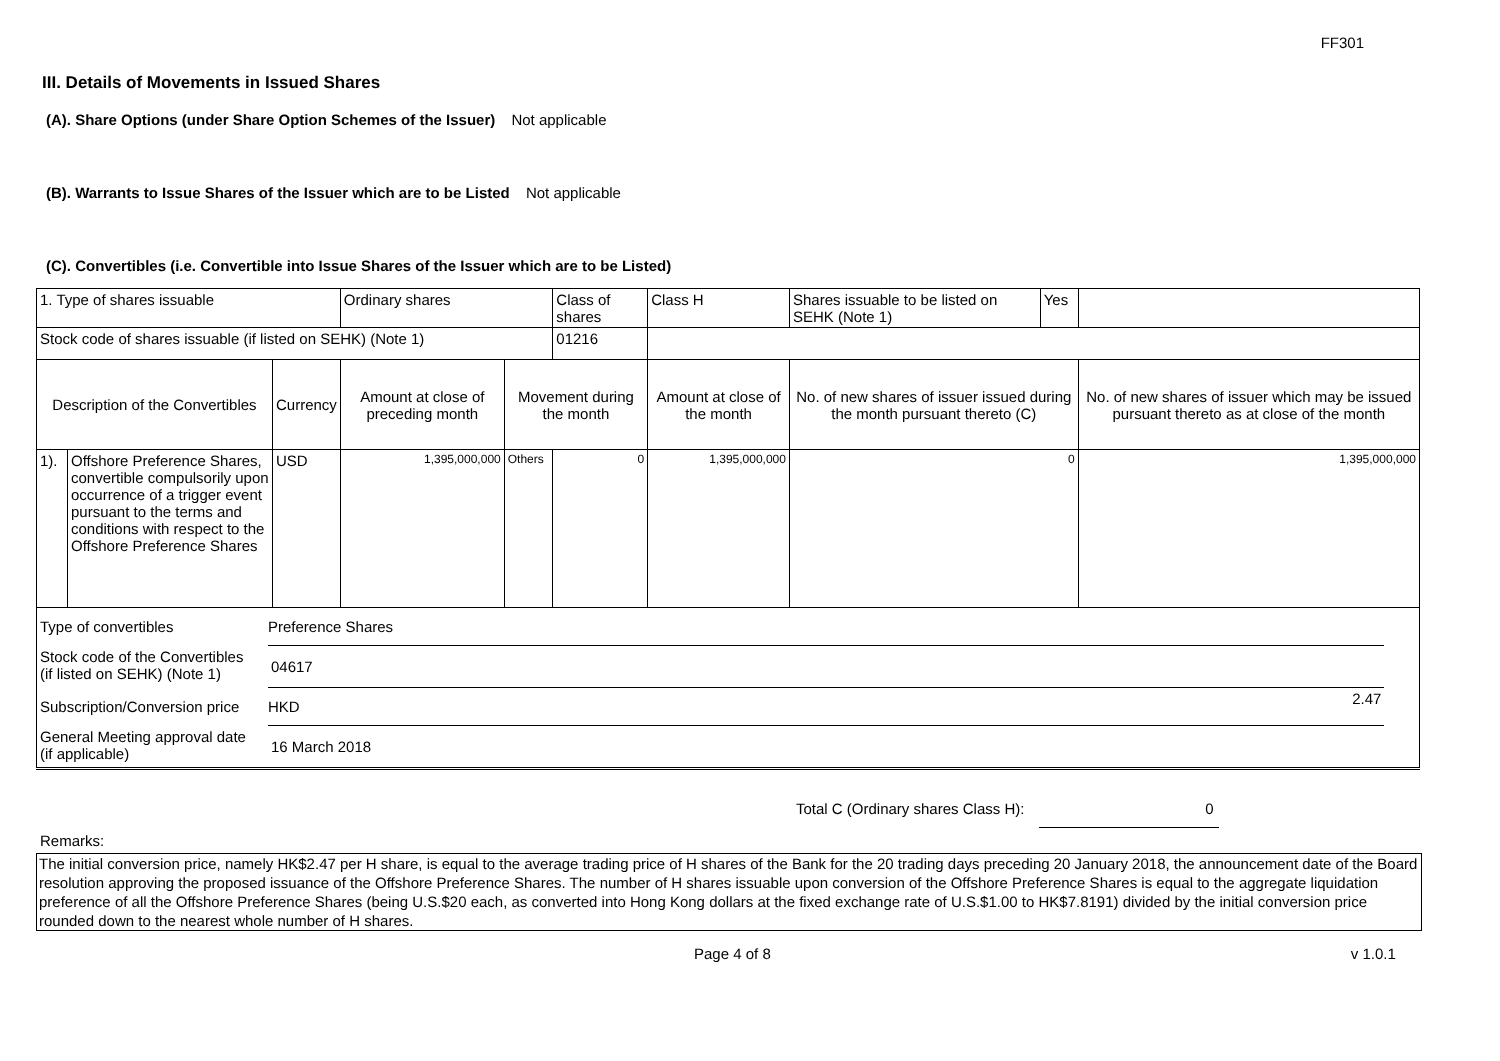FF301
III. Details of Movements in Issued Shares
(A). Share Options (under Share Option Schemes of the Issuer) Not applicable
(B). Warrants to Issue Shares of the Issuer which are to be Listed Not applicable
(C). Convertibles (i.e. Convertible into Issue Shares of the Issuer which are to be Listed)
| 1. Type of shares issuable | | | Ordinary shares | | Class of shares | Class H | | Shares issuable to be listed on SEHK (Note 1) | Yes | |
| Stock code of shares issuable (if listed on SEHK) (Note 1) | | | | | 01216 | | | | | |
| Description of the Convertibles | | Currency | Amount at close of preceding month | Movement during the month | | | Amount at close of the month | No. of new shares of issuer issued during the month pursuant thereto (C) | | No. of new shares of issuer which may be issued pursuant thereto as at close of the month |
| 1). | Offshore Preference Shares, convertible compulsorily upon occurrence of a trigger event pursuant to the terms and conditions with respect to the Offshore Preference Shares | USD | 1,395,000,000 | Others | 0 | | 1,395,000,000 | 0 | | 1,395,000,000 |
| Type of convertibles | Preference Shares | | |
| Stock code of the Convertibles (if listed on SEHK) (Note 1) | 04617 | | |
| Subscription/Conversion price | HKD | 2.47 | |
| General Meeting approval date (if applicable) | 16 March 2018 | | |
Total C (Ordinary shares Class H): 0
Remarks:
The initial conversion price, namely HK$2.47 per H share, is equal to the average trading price of H shares of the Bank for the 20 trading days preceding 20 January 2018, the announcement date of the Board resolution approving the proposed issuance of the Offshore Preference Shares. The number of H shares issuable upon conversion of the Offshore Preference Shares is equal to the aggregate liquidation preference of all the Offshore Preference Shares (being U.S.$20 each, as converted into Hong Kong dollars at the fixed exchange rate of U.S.$1.00 to HK$7.8191) divided by the initial conversion price rounded down to the nearest whole number of H shares.
Page 4 of 8 v 1.0.1